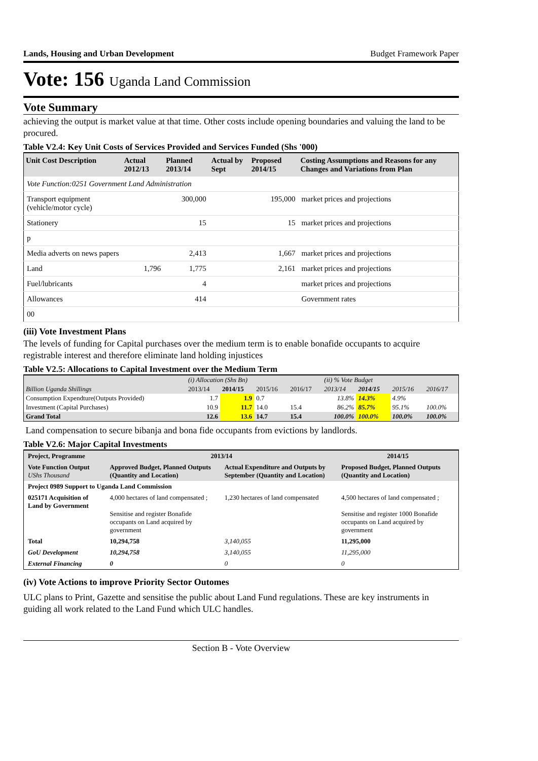Lands, Housing and Urban Development Budget Framework Paper
Vote: 156 Uganda Land Commission
Vote Summary
achieving the output is market value at that time. Other costs include opening boundaries and valuing the land to be procured.
Table V2.4: Key Unit Costs of Services Provided and Services Funded (Shs '000)
| Unit Cost Description | Actual 2012/13 | Planned 2013/14 | Actual by Sept | Proposed 2014/15 | Costing Assumptions and Reasons for any Changes and Variations from Plan |
| --- | --- | --- | --- | --- | --- |
| Vote Function:0251 Government Land Administration | | | | | |
| Transport equipment (vehicle/motor cycle) | | 300,000 | | 195,000 | market prices and projections |
| Stationery | | 15 | | 15 | market prices and projections |
| p | | | | | |
| Media adverts on news papers | | 2,413 | | 1,667 | market prices and projections |
| Land | 1,796 | 1,775 | | 2,161 | market prices and projections |
| Fuel/lubricants | | 4 | | | market prices and projections |
| Allowances | | 414 | | | Government rates |
| 00 | | | | | |
(iii) Vote Investment Plans
The levels of funding for Capital purchases over the medium term is to enable bonafide occupants to acquire registrable interest and therefore eliminate land holding injustices
Table V2.5: Allocations to Capital Investment over the Medium Term
| | (i) Allocation (Shs Bn) | | | | (ii) % Vote Budget | | | |
| Billion Uganda Shillings | 2013/14 | 2014/15 | 2015/16 | 2016/17 | 2013/14 | 2014/15 | 2015/16 | 2016/17 |
| Consumption Expendture(Outputs Provided) | 1.7 | 1.9 | 0.7 | | 13.8% | 14.3% | 4.9% | |
| Investment (Capital Purchases) | 10.9 | 11.7 | 14.0 | 15.4 | 86.2% | 85.7% | 95.1% | 100.0% |
| Grand Total | 12.6 | 13.6 | 14.7 | 15.4 | 100.0% | 100.0% | 100.0% | 100.0% |
Land compensation to secure bibanja and bona fide occupants from evictions by landlords.
Table V2.6: Major Capital Investments
| Project, Programme | 2013/14 | | 2014/15 |
| --- | --- | --- | --- |
| Vote Function Output UShs Thousand | Approved Budget, Planned Outputs (Quantity and Location) | Actual Expenditure and Outputs by September (Quantity and Location) | Proposed Budget, Planned Outputs (Quantity and Location) |
| Project 0989 Support to Uganda Land Commission | | | |
| 025171 Acquisition of Land by Government | 4,000 hectares of land compensated ; Sensitise and register Bonafide occupants on Land acquired by government | 1,230 hectares of land compensated | 4,500 hectares of land compensated ; Sensitise and register 1000 Bonafide occupants on Land acquired by government |
| Total | 10,294,758 | 3,140,055 | 11,295,000 |
| GoU Development | 10,294,758 | 3,140,055 | 11,295,000 |
| External Financing | 0 | 0 | 0 |
(iv) Vote Actions to improve Priority Sector Outomes
ULC plans to Print, Gazette and sensitise the public about Land Fund regulations. These are key instruments in guiding all work related to the Land Fund which ULC handles.
Section B - Vote Overview